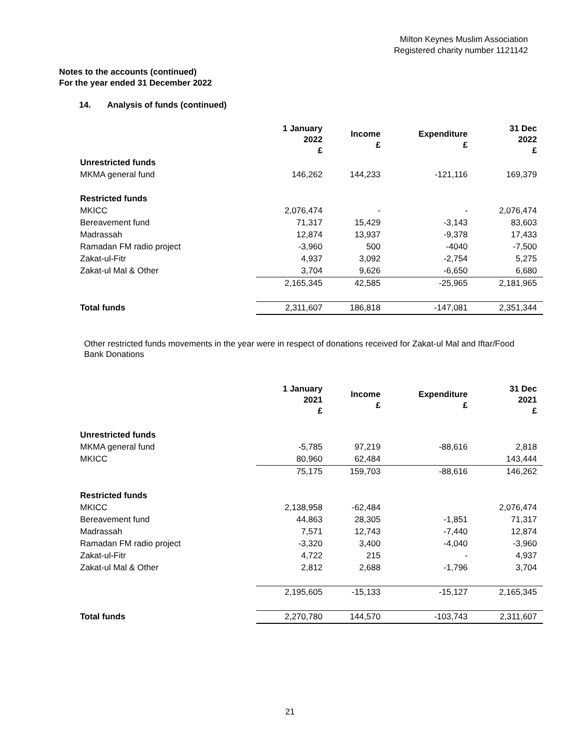Milton Keynes Muslim Association
Registered charity number 1121142
Notes to the accounts (continued)
For the year ended 31 December 2022
14. Analysis of funds (continued)
| | 1 January 2022 £ | Income £ | Expenditure £ | 31 Dec 2022 £ |
| --- | --- | --- | --- | --- |
| Unrestricted funds | | | | |
| MKMA general fund | 146,262 | 144,233 | -121,116 | 169,379 |
| Restricted funds | | | | |
| MKICC | 2,076,474 | - | - | 2,076,474 |
| Bereavement fund | 71,317 | 15,429 | -3,143 | 83,603 |
| Madrassah | 12,874 | 13,937 | -9,378 | 17,433 |
| Ramadan FM radio project | -3,960 | 500 | -4040 | -7,500 |
| Zakat-ul-Fitr | 4,937 | 3,092 | -2,754 | 5,275 |
| Zakat-ul Mal & Other | 3,704 | 9,626 | -6,650 | 6,680 |
| | 2,165,345 | 42,585 | -25,965 | 2,181,965 |
| Total funds | 2,311,607 | 186,818 | -147,081 | 2,351,344 |
Other restricted funds movements in the year were in respect of donations received for Zakat-ul Mal and Iftar/Food Bank Donations
| | 1 January 2021 £ | Income £ | Expenditure £ | 31 Dec 2021 £ |
| --- | --- | --- | --- | --- |
| Unrestricted funds | | | | |
| MKMA general fund | -5,785 | 97,219 | -88,616 | 2,818 |
| MKICC | 80,960 | 62,484 | | 143,444 |
| | 75,175 | 159,703 | -88,616 | 146,262 |
| Restricted funds | | | | |
| MKICC | 2,138,958 | -62,484 | | 2,076,474 |
| Bereavement fund | 44,863 | 28,305 | -1,851 | 71,317 |
| Madrassah | 7,571 | 12,743 | -7,440 | 12,874 |
| Ramadan FM radio project | -3,320 | 3,400 | -4,040 | -3,960 |
| Zakat-ul-Fitr | 4,722 | 215 | - | 4,937 |
| Zakat-ul Mal & Other | 2,812 | 2,688 | -1,796 | 3,704 |
| | 2,195,605 | -15,133 | -15,127 | 2,165,345 |
| Total funds | 2,270,780 | 144,570 | -103,743 | 2,311,607 |
21